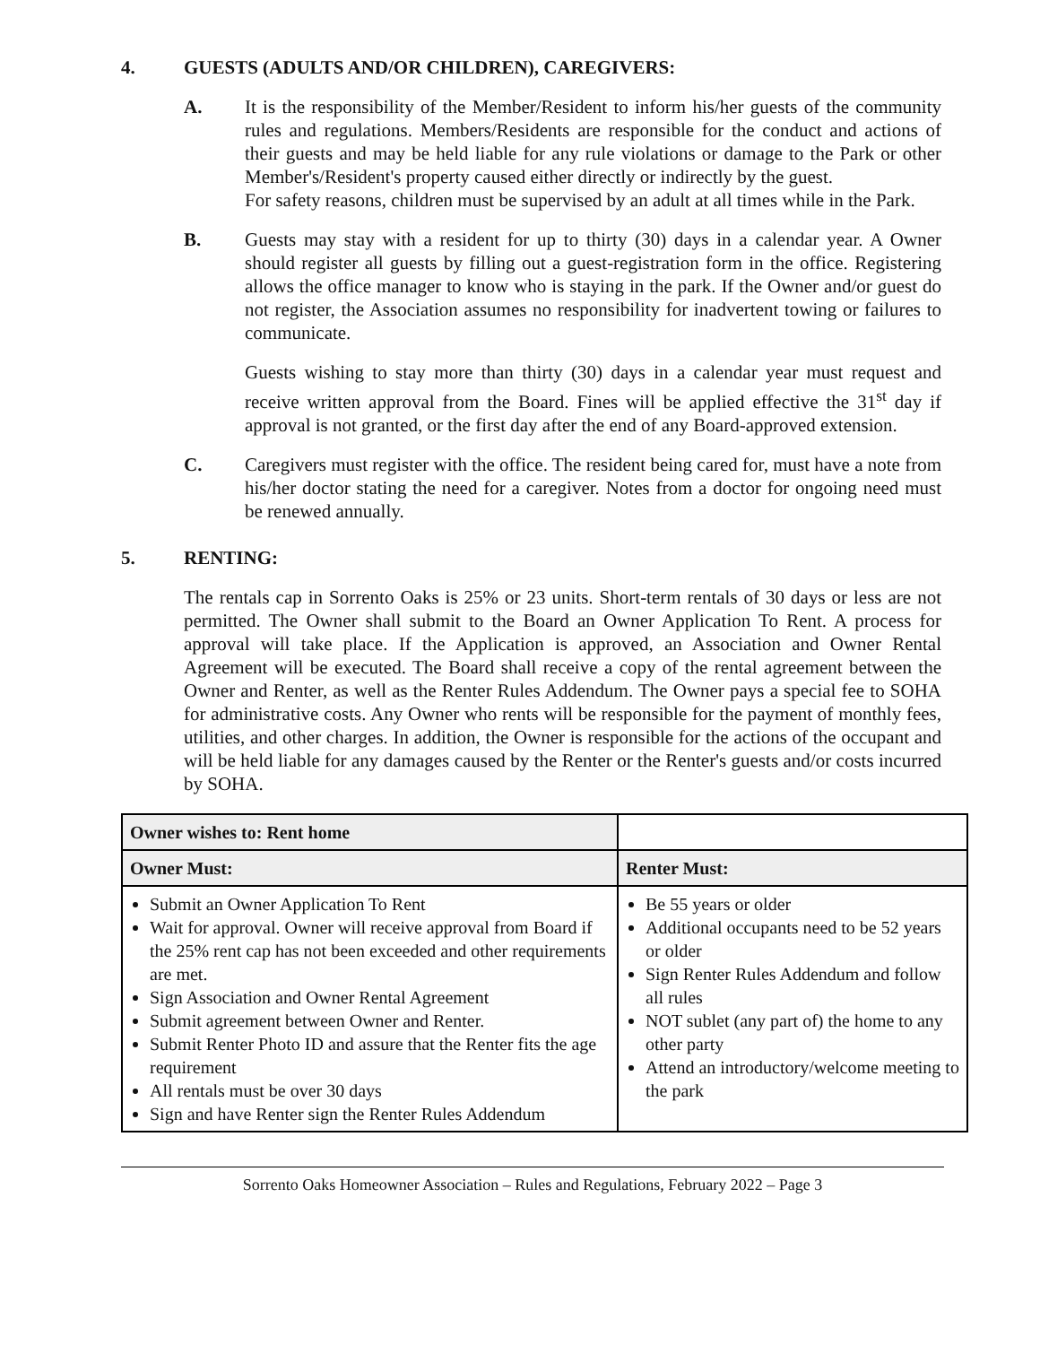4. GUESTS (ADULTS AND/OR CHILDREN), CAREGIVERS:
A. It is the responsibility of the Member/Resident to inform his/her guests of the community rules and regulations. Members/Residents are responsible for the conduct and actions of their guests and may be held liable for any rule violations or damage to the Park or other Member's/Resident's property caused either directly or indirectly by the guest.
For safety reasons, children must be supervised by an adult at all times while in the Park.
B. Guests may stay with a resident for up to thirty (30) days in a calendar year. A Owner should register all guests by filling out a guest-registration form in the office. Registering allows the office manager to know who is staying in the park. If the Owner and/or guest do not register, the Association assumes no responsibility for inadvertent towing or failures to communicate.
Guests wishing to stay more than thirty (30) days in a calendar year must request and receive written approval from the Board. Fines will be applied effective the 31<sup>st</sup> day if approval is not granted, or the first day after the end of any Board-approved extension.
C. Caregivers must register with the office. The resident being cared for, must have a note from his/her doctor stating the need for a caregiver. Notes from a doctor for ongoing need must be renewed annually.
5. RENTING:
The rentals cap in Sorrento Oaks is 25% or 23 units. Short-term rentals of 30 days or less are not permitted. The Owner shall submit to the Board an Owner Application To Rent. A process for approval will take place. If the Application is approved, an Association and Owner Rental Agreement will be executed. The Board shall receive a copy of the rental agreement between the Owner and Renter, as well as the Renter Rules Addendum. The Owner pays a special fee to SOHA for administrative costs. Any Owner who rents will be responsible for the payment of monthly fees, utilities, and other charges. In addition, the Owner is responsible for the actions of the occupant and will be held liable for any damages caused by the Renter or the Renter's guests and/or costs incurred by SOHA.
| Owner wishes to: Rent home | |
| Owner Must: | Renter Must: |
| Submit an Owner Application To Rent Wait for approval. Owner will receive approval from Board if the 25% rent cap has not been exceeded and other requirements are met. Sign Association and Owner Rental Agreement Submit agreement between Owner and Renter. Submit Renter Photo ID and assure that the Renter fits the age requirement All rentals must be over 30 days Sign and have Renter sign the Renter Rules Addendum | Be 55 years or older Additional occupants need to be 52 years or older Sign Renter Rules Addendum and follow all rules NOT sublet (any part of) the home to any other party Attend an introductory/welcome meeting to the park |
Sorrento Oaks Homeowner Association – Rules and Regulations, February 2022 – Page 3